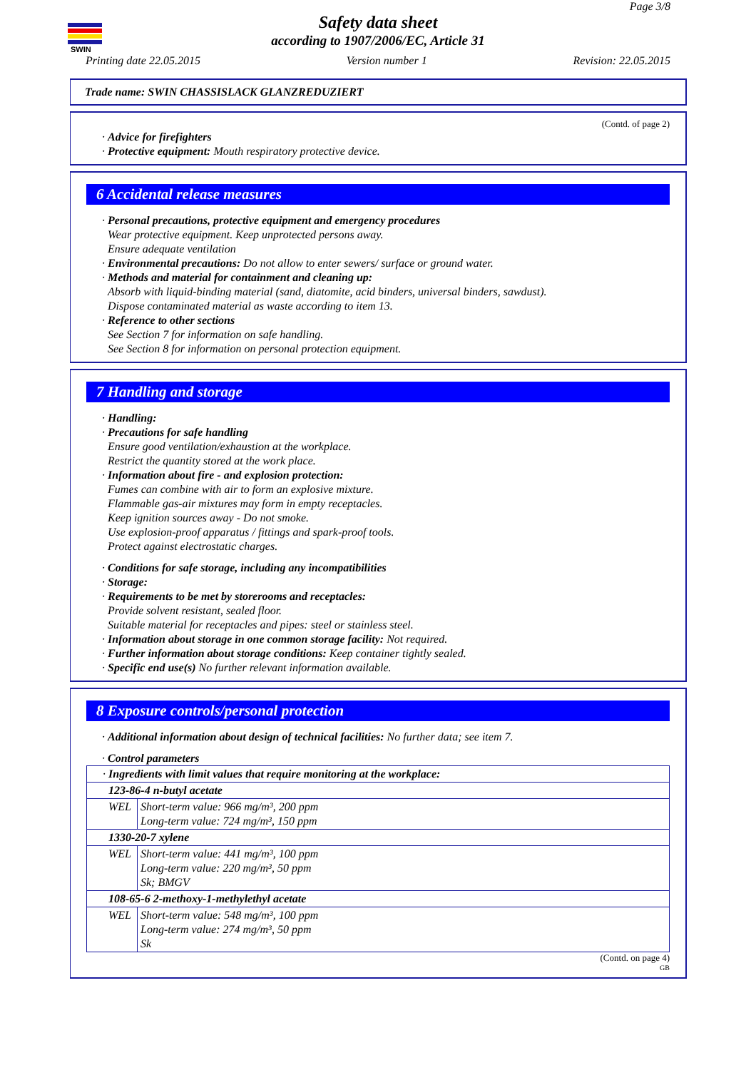SWIN
Page 3/8
Safety data sheet
according to 1907/2006/EC, Article 31
Printing date 22.05.2015 Version number 1 Revision: 22.05.2015
Trade name: SWIN CHASSISLACK GLANZREDUZIERT
(Contd. of page 2)
· Advice for firefighters
· Protective equipment: Mouth respiratory protective device.
6 Accidental release measures
· Personal precautions, protective equipment and emergency procedures
Wear protective equipment. Keep unprotected persons away.
Ensure adequate ventilation
· Environmental precautions: Do not allow to enter sewers/ surface or ground water.
· Methods and material for containment and cleaning up:
Absorb with liquid-binding material (sand, diatomite, acid binders, universal binders, sawdust).
Dispose contaminated material as waste according to item 13.
· Reference to other sections
See Section 7 for information on safe handling.
See Section 8 for information on personal protection equipment.
7 Handling and storage
· Handling:
· Precautions for safe handling
Ensure good ventilation/exhaustion at the workplace.
Restrict the quantity stored at the work place.
· Information about fire - and explosion protection:
Fumes can combine with air to form an explosive mixture.
Flammable gas-air mixtures may form in empty receptacles.
Keep ignition sources away - Do not smoke.
Use explosion-proof apparatus / fittings and spark-proof tools.
Protect against electrostatic charges.
· Conditions for safe storage, including any incompatibilities
· Storage:
· Requirements to be met by storerooms and receptacles:
Provide solvent resistant, sealed floor.
Suitable material for receptacles and pipes: steel or stainless steel.
· Information about storage in one common storage facility: Not required.
· Further information about storage conditions: Keep container tightly sealed.
· Specific end use(s) No further relevant information available.
8 Exposure controls/personal protection
· Additional information about design of technical facilities: No further data; see item 7.
· Control parameters
| · Ingredients with limit values that require monitoring at the workplace: | |
| 123-86-4 n-butyl acetate | |
| WEL | Short-term value: 966 mg/m³, 200 ppm Long-term value: 724 mg/m³, 150 ppm |
| 1330-20-7 xylene | |
| WEL | Short-term value: 441 mg/m³, 100 ppm Long-term value: 220 mg/m³, 50 ppm Sk; BMGV |
| 108-65-6 2-methoxy-1-methylethyl acetate | |
| WEL | Short-term value: 548 mg/m³, 100 ppm Long-term value: 274 mg/m³, 50 ppm Sk |
(Contd. on page 4)
GB